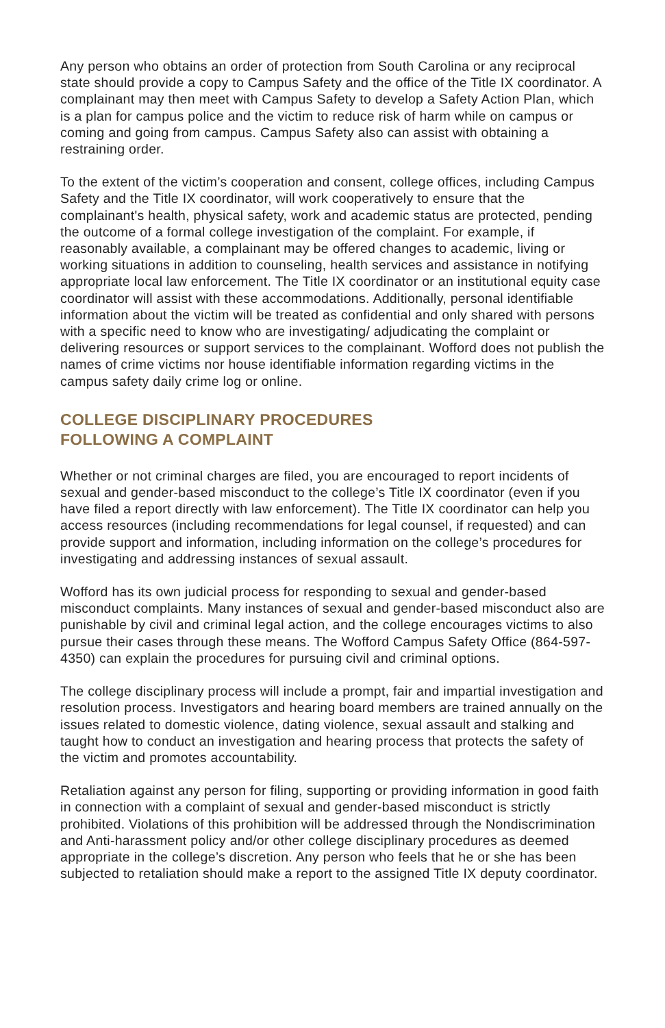Any person who obtains an order of protection from South Carolina or any reciprocal state should provide a copy to Campus Safety and the office of the Title IX coordinator. A complainant may then meet with Campus Safety to develop a Safety Action Plan, which is a plan for campus police and the victim to reduce risk of harm while on campus or coming and going from campus. Campus Safety also can assist with obtaining a restraining order.
To the extent of the victim’s cooperation and consent, college offices, including Campus Safety and the Title IX coordinator, will work cooperatively to ensure that the complainant's health, physical safety, work and academic status are protected, pending the outcome of a formal college investigation of the complaint. For example, if reasonably available, a complainant may be offered changes to academic, living or working situations in addition to counseling, health services and assistance in notifying appropriate local law enforcement. The Title IX coordinator or an institutional equity case coordinator will assist with these accommodations. Additionally, personal identifiable information about the victim will be treated as confidential and only shared with persons with a specific need to know who are investigating/ adjudicating the complaint or delivering resources or support services to the complainant. Wofford does not publish the names of crime victims nor house identifiable information regarding victims in the campus safety daily crime log or online.
COLLEGE DISCIPLINARY PROCEDURES
FOLLOWING A COMPLAINT
Whether or not criminal charges are filed, you are encouraged to report incidents of sexual and gender-based misconduct to the college’s Title IX coordinator (even if you have filed a report directly with law enforcement). The Title IX coordinator can help you access resources (including recommendations for legal counsel, if requested) and can provide support and information, including information on the college’s procedures for investigating and addressing instances of sexual assault.
Wofford has its own judicial process for responding to sexual and gender-based misconduct complaints. Many instances of sexual and gender-based misconduct also are punishable by civil and criminal legal action, and the college encourages victims to also pursue their cases through these means. The Wofford Campus Safety Office (864-597-4350) can explain the procedures for pursuing civil and criminal options.
The college disciplinary process will include a prompt, fair and impartial investigation and resolution process. Investigators and hearing board members are trained annually on the issues related to domestic violence, dating violence, sexual assault and stalking and taught how to conduct an investigation and hearing process that protects the safety of the victim and promotes accountability.
Retaliation against any person for filing, supporting or providing information in good faith in connection with a complaint of sexual and gender-based misconduct is strictly prohibited. Violations of this prohibition will be addressed through the Nondiscrimination and Anti-harassment policy and/or other college disciplinary procedures as deemed appropriate in the college’s discretion. Any person who feels that he or she has been subjected to retaliation should make a report to the assigned Title IX deputy coordinator.